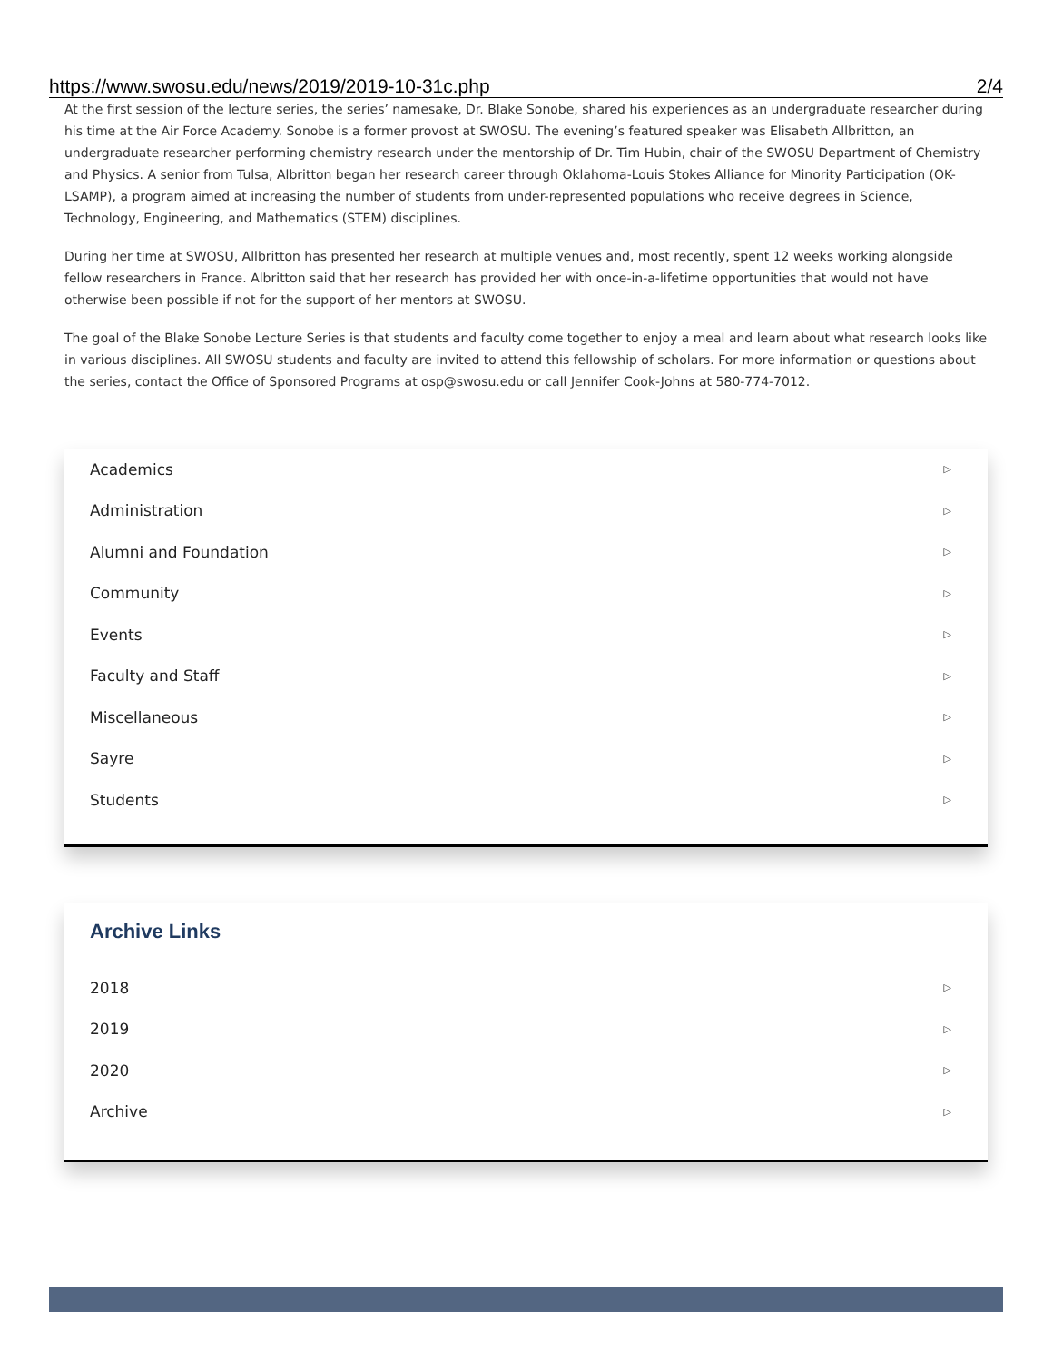https://www.swosu.edu/news/2019/2019-10-31c.php 2/4
At the first session of the lecture series, the series’ namesake, Dr. Blake Sonobe, shared his experiences as an undergraduate researcher during his time at the Air Force Academy. Sonobe is a former provost at SWOSU. The evening’s featured speaker was Elisabeth Allbritton, an undergraduate researcher performing chemistry research under the mentorship of Dr. Tim Hubin, chair of the SWOSU Department of Chemistry and Physics. A senior from Tulsa, Albritton began her research career through Oklahoma-Louis Stokes Alliance for Minority Participation (OK-LSAMP), a program aimed at increasing the number of students from under-represented populations who receive degrees in Science, Technology, Engineering, and Mathematics (STEM) disciplines.
During her time at SWOSU, Allbritton has presented her research at multiple venues and, most recently, spent 12 weeks working alongside fellow researchers in France. Albritton said that her research has provided her with once-in-a-lifetime opportunities that would not have otherwise been possible if not for the support of her mentors at SWOSU.
The goal of the Blake Sonobe Lecture Series is that students and faculty come together to enjoy a meal and learn about what research looks like in various disciplines. All SWOSU students and faculty are invited to attend this fellowship of scholars. For more information or questions about the series, contact the Office of Sponsored Programs at osp@swosu.edu or call Jennifer Cook-Johns at 580-774-7012.
Academics ▷
Administration ▷
Alumni and Foundation ▷
Community ▷
Events ▷
Faculty and Staff ▷
Miscellaneous ▷
Sayre ▷
Students ▷
Archive Links
2018 ▷
2019 ▷
2020 ▷
Archive ▷